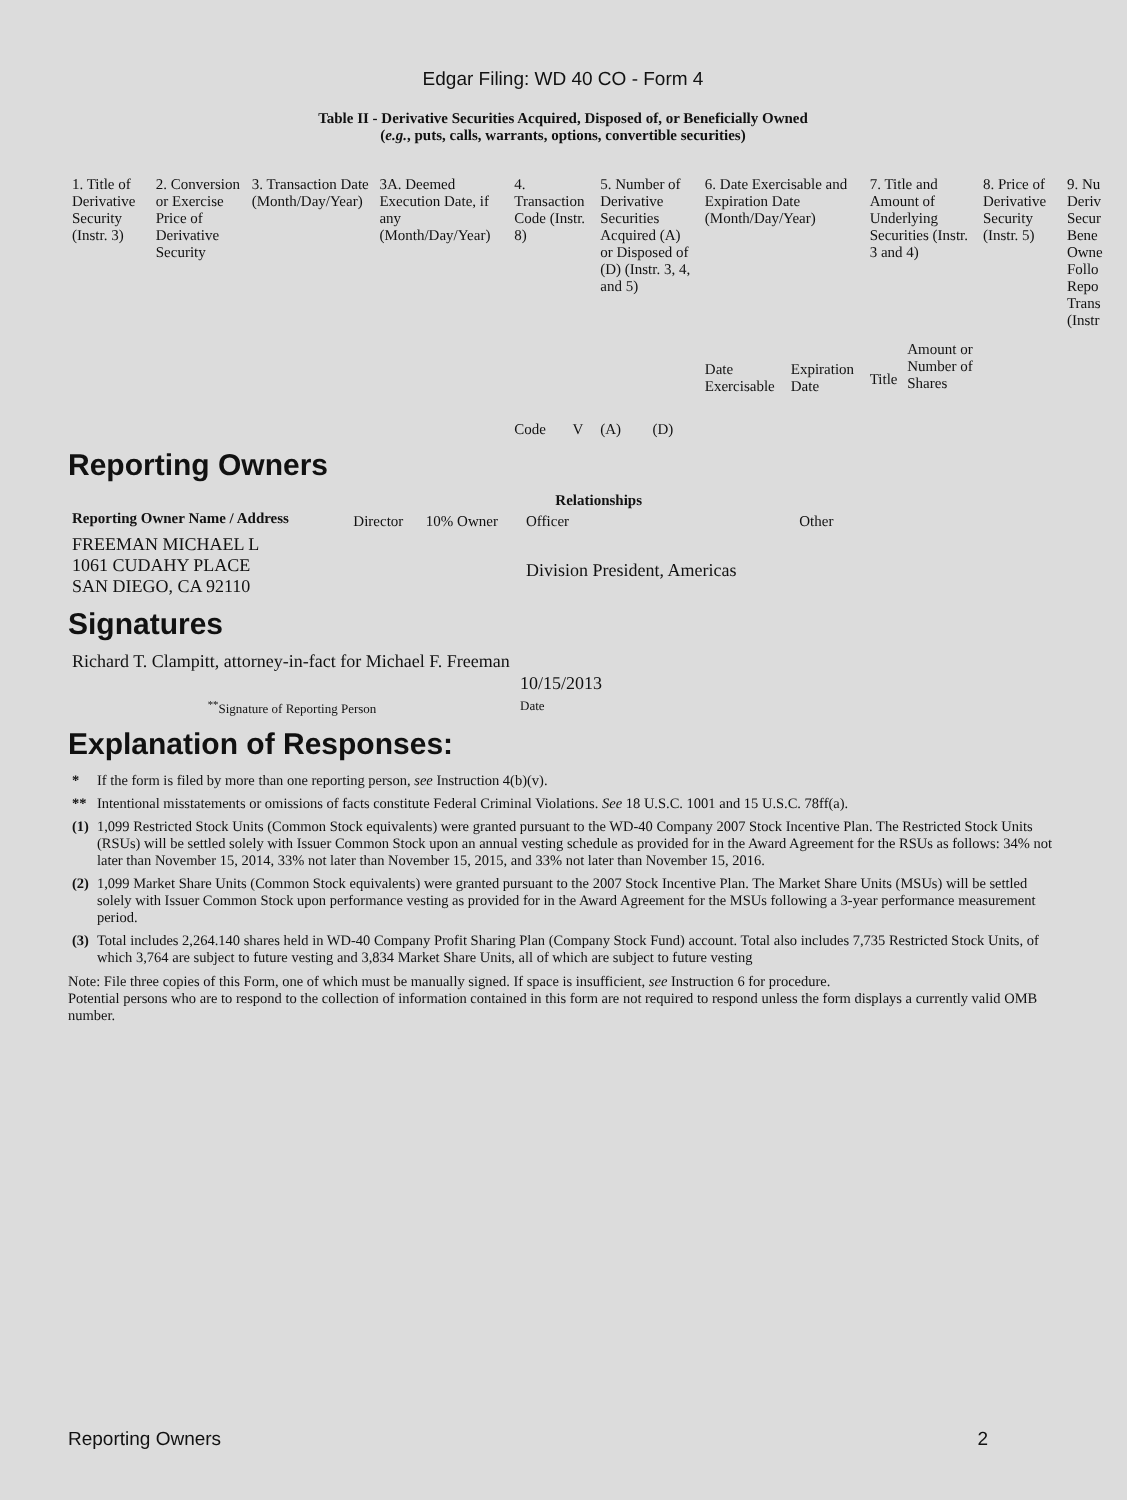Edgar Filing: WD 40 CO - Form 4
Table II - Derivative Securities Acquired, Disposed of, or Beneficially Owned
(e.g., puts, calls, warrants, options, convertible securities)
| 1. Title of Derivative Security (Instr. 3) | 2. Conversion or Exercise Price of Derivative Security | 3. Transaction Date (Month/Day/Year) | 3A. Deemed Execution Date, if any (Month/Day/Year) | 4. Transaction Code (Instr. 8) | | 5. Number of Derivative Securities Acquired (A) or Disposed of (D) (Instr. 3, 4, and 5) | | 6. Date Exercisable and Expiration Date (Month/Day/Year) | | 7. Title and Amount of Underlying Securities (Instr. 3 and 4) | | 8. Price of Derivative Security (Instr. 5) | 9. Nu Deriv Secur Bene Owne Follo Repo Trans (Instr |
| | | | | Code | V | (A) | (D) | Date Exercisable | Expiration Date | Title | Amount or Number of Shares | | |
Reporting Owners
| Reporting Owner Name / Address | Relationships | | | |
| --- | --- | --- | --- | --- |
| | Director | 10% Owner | Officer | Other |
| FREEMAN MICHAEL L 1061 CUDAHY PLACE SAN DIEGO, CA 92110 | | | Division President, Americas | |
Signatures
| Richard T. Clampitt, attorney-in-fact for Michael F. Freeman | 10/15/2013 |
| <sup>**</sup> Signature of Reporting Person | Date |
Explanation of Responses:
| * | If the form is filed by more than one reporting person, see Instruction 4(b)(v). |
| ** | Intentional misstatements or omissions of facts constitute Federal Criminal Violations. See 18 U.S.C. 1001 and 15 U.S.C. 78ff(a). |
| (1) | 1,099 Restricted Stock Units (Common Stock equivalents) were granted pursuant to the WD-40 Company 2007 Stock Incentive Plan. The Restricted Stock Units (RSUs) will be settled solely with Issuer Common Stock upon an annual vesting schedule as provided for in the Award Agreement for the RSUs as follows: 34% not later than November 15, 2014, 33% not later than November 15, 2015, and 33% not later than November 15, 2016. |
| (2) | 1,099 Market Share Units (Common Stock equivalents) were granted pursuant to the 2007 Stock Incentive Plan. The Market Share Units (MSUs) will be settled solely with Issuer Common Stock upon performance vesting as provided for in the Award Agreement for the MSUs following a 3-year performance measurement period. |
| (3) | Total includes 2,264.140 shares held in WD-40 Company Profit Sharing Plan (Company Stock Fund) account. Total also includes 7,735 Restricted Stock Units, of which 3,764 are subject to future vesting and 3,834 Market Share Units, all of which are subject to future vesting |
Note: File three copies of this Form, one of which must be manually signed. If space is insufficient, see Instruction 6 for procedure.
Potential persons who are to respond to the collection of information contained in this form are not required to respond unless the form displays a currently valid OMB number.
Reporting Owners 2